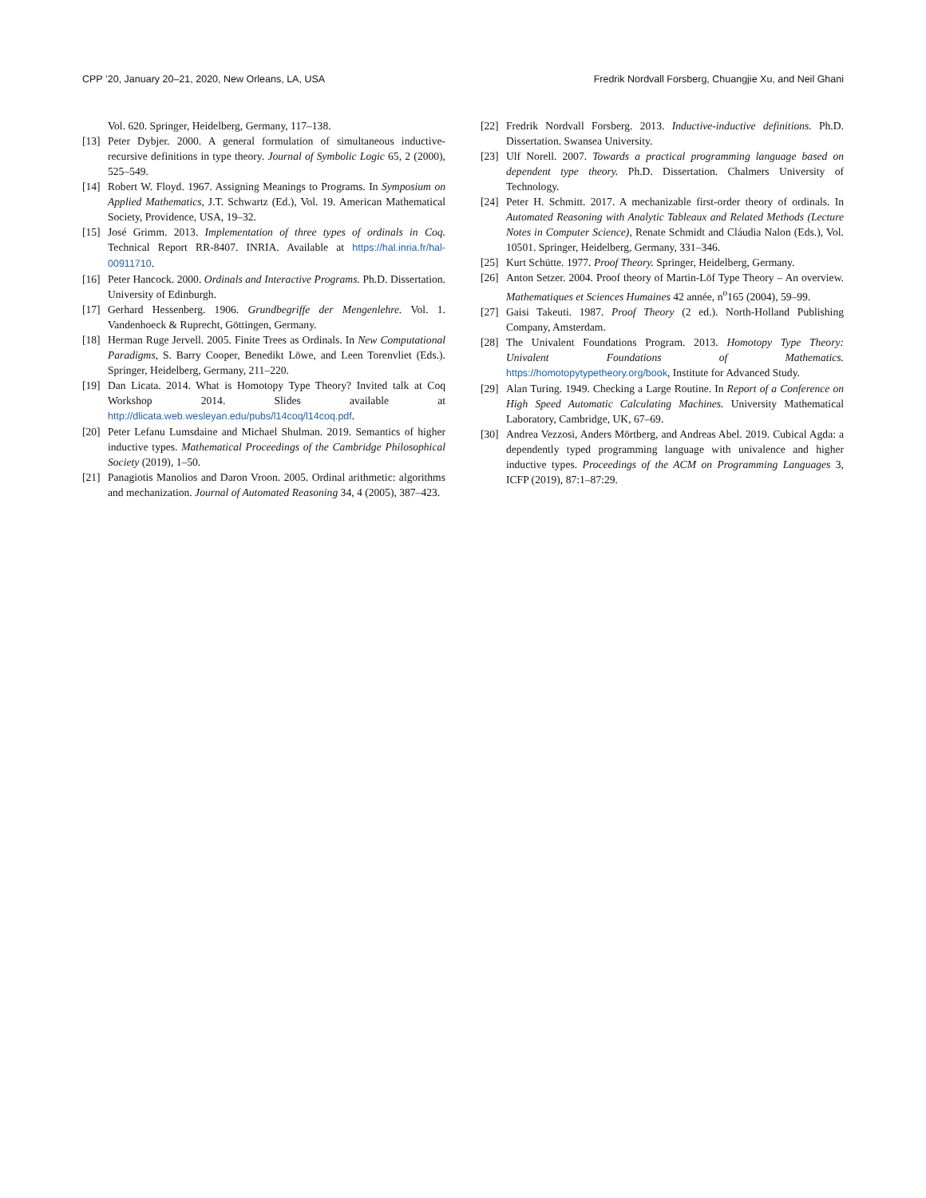CPP ’20, January 20–21, 2020, New Orleans, LA, USA Fredrik Nordvall Forsberg, Chuangjie Xu, and Neil Ghani
Vol. 620. Springer, Heidelberg, Germany, 117–138.
[13] Peter Dybjer. 2000. A general formulation of simultaneous inductive-recursive definitions in type theory. Journal of Symbolic Logic 65, 2 (2000), 525–549.
[14] Robert W. Floyd. 1967. Assigning Meanings to Programs. In Symposium on Applied Mathematics, J.T. Schwartz (Ed.), Vol. 19. American Mathematical Society, Providence, USA, 19–32.
[15] José Grimm. 2013. Implementation of three types of ordinals in Coq. Technical Report RR-8407. INRIA. Available at https://hal.inria.fr/hal-00911710.
[16] Peter Hancock. 2000. Ordinals and Interactive Programs. Ph.D. Dissertation. University of Edinburgh.
[17] Gerhard Hessenberg. 1906. Grundbegriffe der Mengenlehre. Vol. 1. Vandenhoeck & Ruprecht, Göttingen, Germany.
[18] Herman Ruge Jervell. 2005. Finite Trees as Ordinals. In New Computational Paradigms, S. Barry Cooper, Benedikt Löwe, and Leen Torenvliet (Eds.). Springer, Heidelberg, Germany, 211–220.
[19] Dan Licata. 2014. What is Homotopy Type Theory? Invited talk at Coq Workshop 2014. Slides available at http://dlicata.web.wesleyan.edu/pubs/l14coq/l14coq.pdf.
[20] Peter Lefanu Lumsdaine and Michael Shulman. 2019. Semantics of higher inductive types. Mathematical Proceedings of the Cambridge Philosophical Society (2019), 1–50.
[21] Panagiotis Manolios and Daron Vroon. 2005. Ordinal arithmetic: algorithms and mechanization. Journal of Automated Reasoning 34, 4 (2005), 387–423.
[22] Fredrik Nordvall Forsberg. 2013. Inductive-inductive definitions. Ph.D. Dissertation. Swansea University.
[23] Ulf Norell. 2007. Towards a practical programming language based on dependent type theory. Ph.D. Dissertation. Chalmers University of Technology.
[24] Peter H. Schmitt. 2017. A mechanizable first-order theory of ordinals. In Automated Reasoning with Analytic Tableaux and Related Methods (Lecture Notes in Computer Science), Renate Schmidt and Cláudia Nalon (Eds.), Vol. 10501. Springer, Heidelberg, Germany, 331–346.
[25] Kurt Schütte. 1977. Proof Theory. Springer, Heidelberg, Germany.
[26] Anton Setzer. 2004. Proof theory of Martin-Löf Type Theory – An overview. Mathematiques et Sciences Humaines 42 année, n<sup>o</sup>165 (2004), 59–99.
[27] Gaisi Takeuti. 1987. Proof Theory (2 ed.). North-Holland Publishing Company, Amsterdam.
[28] The Univalent Foundations Program. 2013. Homotopy Type Theory: Univalent Foundations of Mathematics. https://homotopytypetheory.org/book, Institute for Advanced Study.
[29] Alan Turing. 1949. Checking a Large Routine. In Report of a Conference on High Speed Automatic Calculating Machines. University Mathematical Laboratory, Cambridge, UK, 67–69.
[30] Andrea Vezzosi, Anders Mörtberg, and Andreas Abel. 2019. Cubical Agda: a dependently typed programming language with univalence and higher inductive types. Proceedings of the ACM on Programming Languages 3, ICFP (2019), 87:1–87:29.